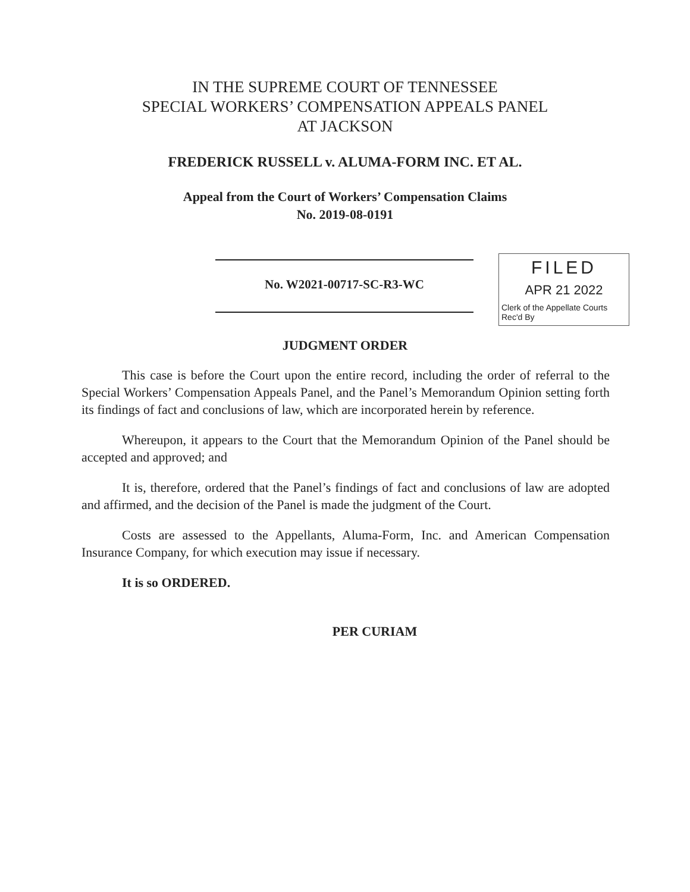IN THE SUPREME COURT OF TENNESSEE
SPECIAL WORKERS’ COMPENSATION APPEALS PANEL
AT JACKSON
FREDERICK RUSSELL v. ALUMA-FORM INC. ET AL.
Appeal from the Court of Workers’ Compensation Claims
No. 2019-08-0191
No. W2021-00717-SC-R3-WC
FILED
APR 21 2022
Clerk of the Appellate Courts
Rec'd By
JUDGMENT ORDER
This case is before the Court upon the entire record, including the order of referral to the Special Workers’ Compensation Appeals Panel, and the Panel’s Memorandum Opinion setting forth its findings of fact and conclusions of law, which are incorporated herein by reference.
Whereupon, it appears to the Court that the Memorandum Opinion of the Panel should be accepted and approved; and
It is, therefore, ordered that the Panel’s findings of fact and conclusions of law are adopted and affirmed, and the decision of the Panel is made the judgment of the Court.
Costs are assessed to the Appellants, Aluma-Form, Inc. and American Compensation Insurance Company, for which execution may issue if necessary.
It is so ORDERED.
PER CURIAM